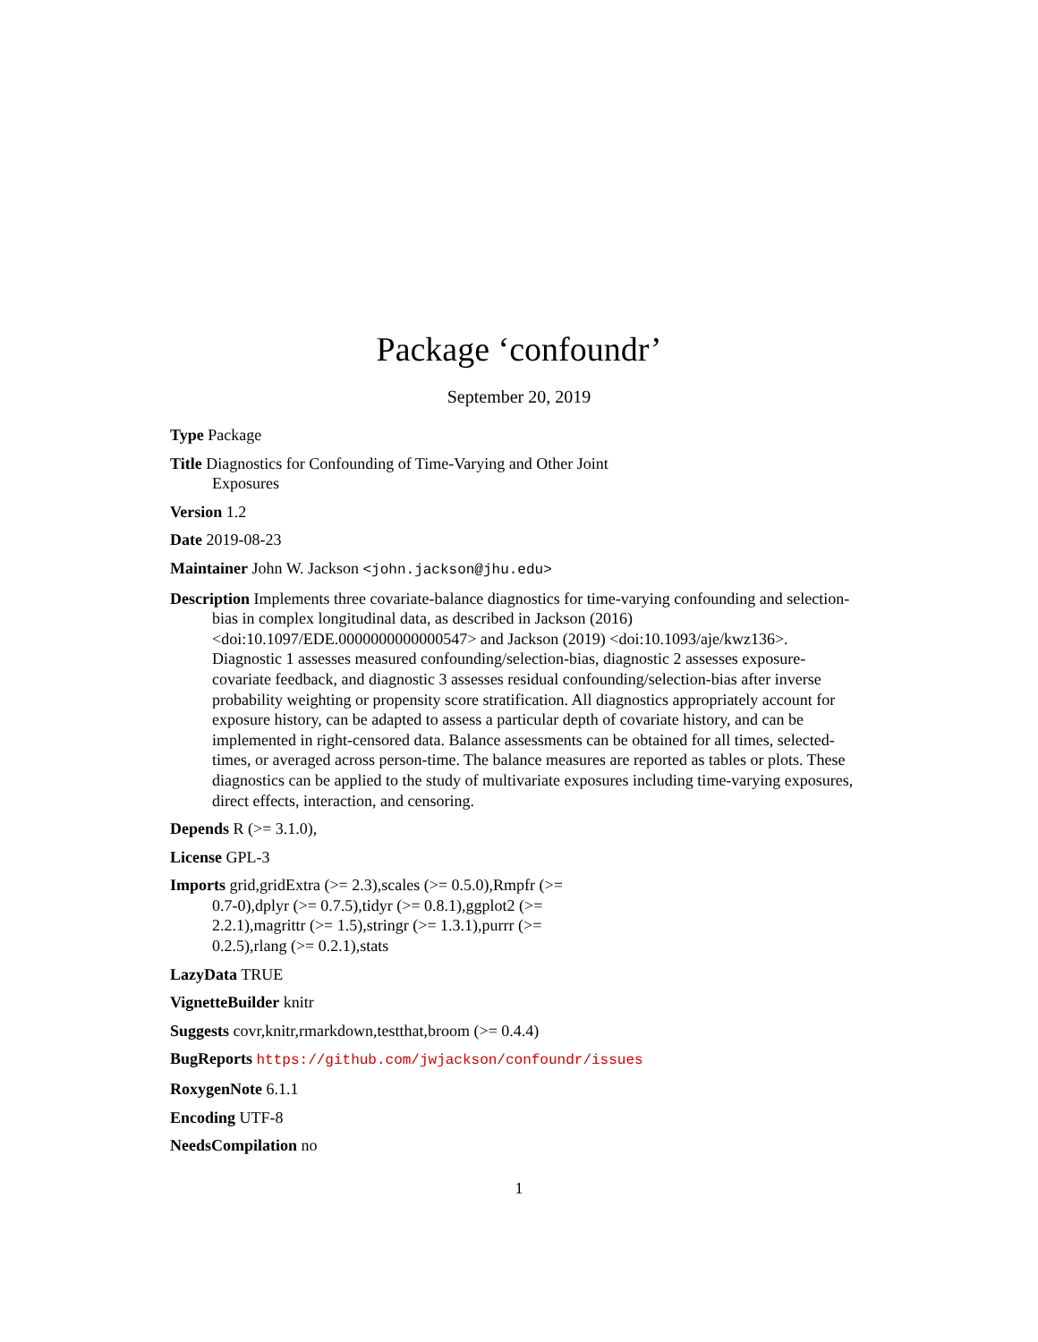Package ‘confoundr’
September 20, 2019
Type Package
Title Diagnostics for Confounding of Time-Varying and Other Joint
Exposures
Version 1.2
Date 2019-08-23
Maintainer John W. Jackson <john.jackson@jhu.edu>
Description Implements three covariate-balance diagnostics for time-varying confounding and selection-bias in complex longitudinal data, as described in Jackson (2016) <doi:10.1097/EDE.0000000000000547> and Jackson (2019) <doi:10.1093/aje/kwz136>. Diagnostic 1 assesses measured confounding/selection-bias, diagnostic 2 assesses exposure-covariate feedback, and diagnostic 3 assesses residual confounding/selection-bias after inverse probability weighting or propensity score stratification. All diagnostics appropriately account for exposure history, can be adapted to assess a particular depth of covariate history, and can be implemented in right-censored data. Balance assessments can be obtained for all times, selected-times, or averaged across person-time. The balance measures are reported as tables or plots. These diagnostics can be applied to the study of multivariate exposures including time-varying exposures, direct effects, interaction, and censoring.
Depends R (>= 3.1.0),
License GPL-3
Imports grid,gridExtra (>= 2.3),scales (>= 0.5.0),Rmpfr (>=
0.7-0),dplyr (>= 0.7.5),tidyr (>= 0.8.1),ggplot2 (>=
2.2.1),magrittr (>= 1.5),stringr (>= 1.3.1),purrr (>=
0.2.5),rlang (>= 0.2.1),stats
LazyData TRUE
VignetteBuilder knitr
Suggests covr,knitr,rmarkdown,testthat,broom (>= 0.4.4)
BugReports https://github.com/jwjackson/confoundr/issues
RoxygenNote 6.1.1
Encoding UTF-8
NeedsCompilation no
1